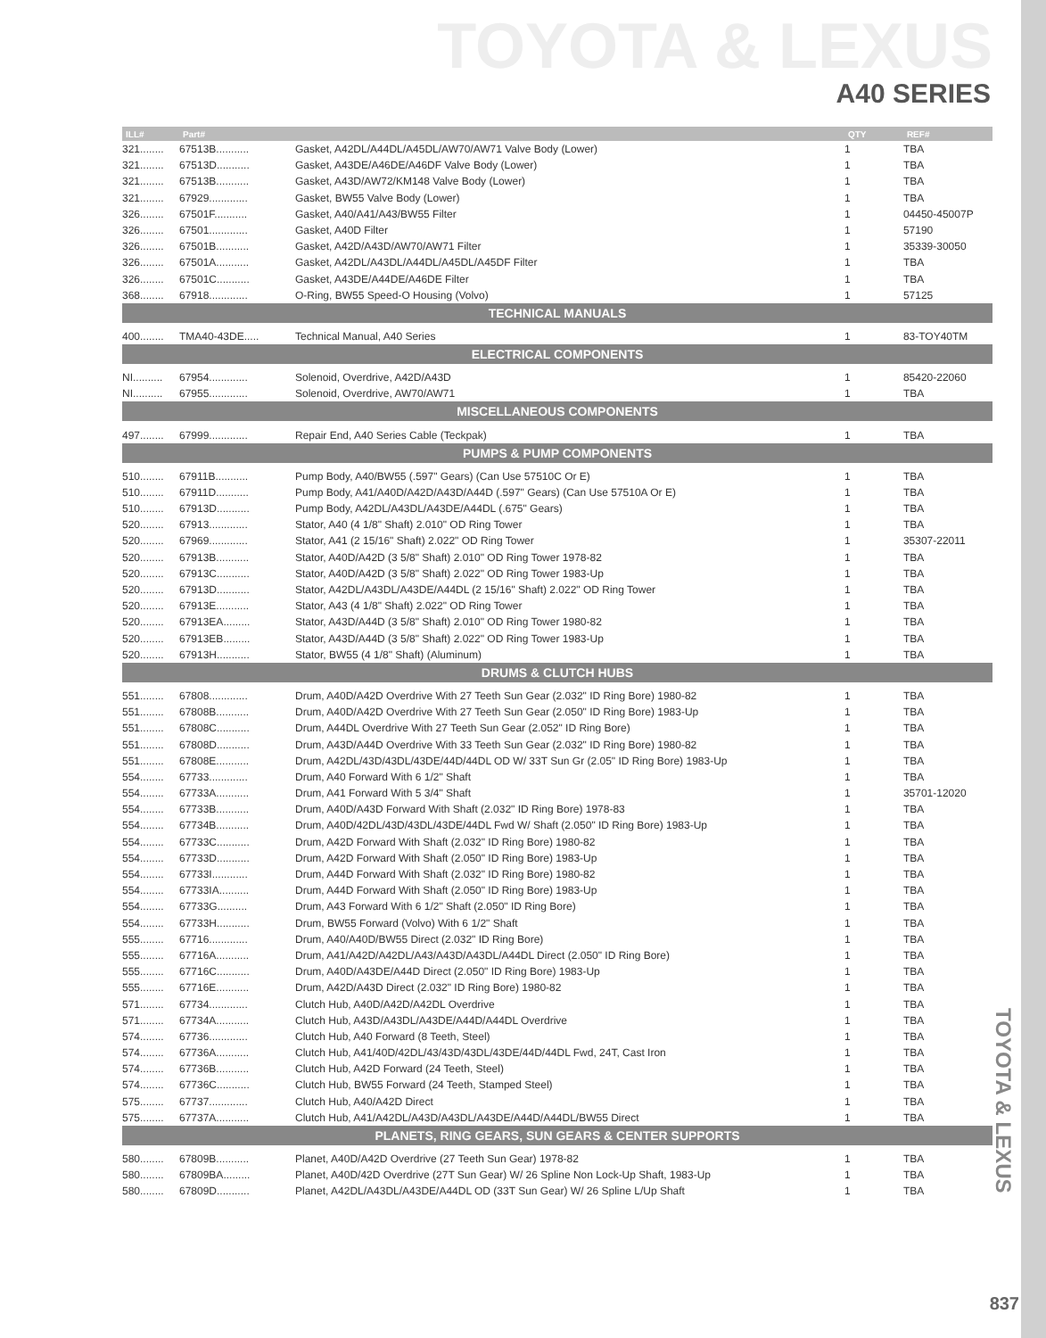TOYOTA & LEXUS
A40 SERIES
TOYOTA & LEXUS
| ILL# | Part# | | QTY | REF# |
| --- | --- | --- | --- | --- |
| 321........ | 67513B........... | Gasket, A42DL/A44DL/A45DL/AW70/AW71 Valve Body (Lower) | 1 | TBA |
| 321........ | 67513D........... | Gasket, A43DE/A46DE/A46DF Valve Body (Lower) | 1 | TBA |
| 321........ | 67513B........... | Gasket, A43D/AW72/KM148 Valve Body (Lower) | 1 | TBA |
| 321........ | 67929............. | Gasket, BW55 Valve Body (Lower) | 1 | TBA |
| 326........ | 67501F........... | Gasket, A40/A41/A43/BW55 Filter | 1 | 04450-45007P |
| 326........ | 67501............. | Gasket, A40D Filter | 1 | 57190 |
| 326........ | 67501B........... | Gasket, A42D/A43D/AW70/AW71 Filter | 1 | 35339-30050 |
| 326........ | 67501A........... | Gasket, A42DL/A43DL/A44DL/A45DL/A45DF Filter | 1 | TBA |
| 326........ | 67501C........... | Gasket, A43DE/A44DE/A46DE Filter | 1 | TBA |
| 368........ | 67918............. | O-Ring, BW55 Speed-O Housing (Volvo) | 1 | 57125 |
| TECHNICAL MANUALS | | | | |
| 400........ | TMA40-43DE..... | Technical Manual, A40 Series | 1 | 83-TOY40TM |
| ELECTRICAL COMPONENTS | | | | |
| NI.......... | 67954............. | Solenoid, Overdrive, A42D/A43D | 1 | 85420-22060 |
| NI.......... | 67955............. | Solenoid, Overdrive, AW70/AW71 | 1 | TBA |
| MISCELLANEOUS COMPONENTS | | | | |
| 497........ | 67999............. | Repair End, A40 Series Cable (Teckpak) | 1 | TBA |
| PUMPS & PUMP COMPONENTS | | | | |
| 510........ | 67911B........... | Pump Body, A40/BW55 (.597" Gears) (Can Use 57510C Or E) | 1 | TBA |
| 510........ | 67911D........... | Pump Body, A41/A40D/A42D/A43D/A44D (.597" Gears) (Can Use 57510A Or E) | 1 | TBA |
| 510........ | 67913D........... | Pump Body, A42DL/A43DL/A43DE/A44DL (.675" Gears) | 1 | TBA |
| 520........ | 67913............. | Stator, A40 (4 1/8" Shaft) 2.010" OD Ring Tower | 1 | TBA |
| 520........ | 67969............. | Stator, A41 (2 15/16" Shaft) 2.022" OD Ring Tower | 1 | 35307-22011 |
| 520........ | 67913B........... | Stator, A40D/A42D (3 5/8" Shaft) 2.010" OD Ring Tower 1978-82 | 1 | TBA |
| 520........ | 67913C........... | Stator, A40D/A42D (3 5/8" Shaft) 2.022" OD Ring Tower 1983-Up | 1 | TBA |
| 520........ | 67913D........... | Stator, A42DL/A43DL/A43DE/A44DL (2 15/16" Shaft) 2.022" OD Ring Tower | 1 | TBA |
| 520........ | 67913E........... | Stator, A43 (4 1/8" Shaft) 2.022" OD Ring Tower | 1 | TBA |
| 520........ | 67913EA......... | Stator, A43D/A44D (3 5/8" Shaft) 2.010" OD Ring Tower 1980-82 | 1 | TBA |
| 520........ | 67913EB......... | Stator, A43D/A44D (3 5/8" Shaft) 2.022" OD Ring Tower 1983-Up | 1 | TBA |
| 520........ | 67913H........... | Stator, BW55 (4 1/8" Shaft) (Aluminum) | 1 | TBA |
| DRUMS & CLUTCH HUBS | | | | |
| 551........ | 67808............. | Drum, A40D/A42D Overdrive With 27 Teeth Sun Gear (2.032" ID Ring Bore) 1980-82 | 1 | TBA |
| 551........ | 67808B........... | Drum, A40D/A42D Overdrive With 27 Teeth Sun Gear (2.050" ID Ring Bore) 1983-Up | 1 | TBA |
| 551........ | 67808C........... | Drum, A44DL Overdrive With 27 Teeth Sun Gear (2.052" ID Ring Bore) | 1 | TBA |
| 551........ | 67808D........... | Drum, A43D/A44D Overdrive With 33 Teeth Sun Gear (2.032" ID Ring Bore) 1980-82 | 1 | TBA |
| 551........ | 67808E........... | Drum, A42DL/43D/43DL/43DE/44D/44DL OD W/ 33T Sun Gr (2.05" ID Ring Bore) 1983-Up | 1 | TBA |
| 554........ | 67733............. | Drum, A40 Forward With 6 1/2" Shaft | 1 | TBA |
| 554........ | 67733A........... | Drum, A41 Forward With 5 3/4" Shaft | 1 | 35701-12020 |
| 554........ | 67733B........... | Drum, A40D/A43D Forward With Shaft (2.032" ID Ring Bore) 1978-83 | 1 | TBA |
| 554........ | 67734B........... | Drum, A40D/42DL/43D/43DL/43DE/44DL Fwd W/ Shaft (2.050" ID Ring Bore) 1983-Up | 1 | TBA |
| 554........ | 67733C........... | Drum, A42D Forward With Shaft (2.032" ID Ring Bore) 1980-82 | 1 | TBA |
| 554........ | 67733D........... | Drum, A42D Forward With Shaft (2.050" ID Ring Bore) 1983-Up | 1 | TBA |
| 554........ | 67733I............ | Drum, A44D Forward With Shaft (2.032" ID Ring Bore) 1980-82 | 1 | TBA |
| 554........ | 67733IA.......... | Drum, A44D Forward With Shaft (2.050" ID Ring Bore) 1983-Up | 1 | TBA |
| 554........ | 67733G.......... | Drum, A43 Forward With 6 1/2" Shaft (2.050" ID Ring Bore) | 1 | TBA |
| 554........ | 67733H........... | Drum, BW55 Forward (Volvo) With 6 1/2" Shaft | 1 | TBA |
| 555........ | 67716............. | Drum, A40/A40D/BW55 Direct (2.032" ID Ring Bore) | 1 | TBA |
| 555........ | 67716A........... | Drum, A41/A42D/A42DL/A43/A43D/A43DL/A44DL Direct (2.050" ID Ring Bore) | 1 | TBA |
| 555........ | 67716C........... | Drum, A40D/A43DE/A44D Direct (2.050" ID Ring Bore) 1983-Up | 1 | TBA |
| 555........ | 67716E........... | Drum, A42D/A43D Direct (2.032" ID Ring Bore) 1980-82 | 1 | TBA |
| 571........ | 67734............. | Clutch Hub, A40D/A42D/A42DL Overdrive | 1 | TBA |
| 571........ | 67734A........... | Clutch Hub, A43D/A43DL/A43DE/A44D/A44DL Overdrive | 1 | TBA |
| 574........ | 67736............. | Clutch Hub, A40 Forward (8 Teeth, Steel) | 1 | TBA |
| 574........ | 67736A........... | Clutch Hub, A41/40D/42DL/43/43D/43DL/43DE/44D/44DL Fwd, 24T, Cast Iron | 1 | TBA |
| 574........ | 67736B........... | Clutch Hub, A42D Forward (24 Teeth, Steel) | 1 | TBA |
| 574........ | 67736C........... | Clutch Hub, BW55 Forward (24 Teeth, Stamped Steel) | 1 | TBA |
| 575........ | 67737............. | Clutch Hub, A40/A42D Direct | 1 | TBA |
| 575........ | 67737A........... | Clutch Hub, A41/A42DL/A43D/A43DL/A43DE/A44D/A44DL/BW55 Direct | 1 | TBA |
| PLANETS, RING GEARS, SUN GEARS & CENTER SUPPORTS | | | | |
| 580........ | 67809B........... | Planet, A40D/A42D Overdrive (27 Teeth Sun Gear) 1978-82 | 1 | TBA |
| 580........ | 67809BA......... | Planet, A40D/42D Overdrive (27T Sun Gear) W/ 26 Spline Non Lock-Up Shaft, 1983-Up | 1 | TBA |
| 580........ | 67809D........... | Planet, A42DL/A43DL/A43DE/A44DL OD (33T Sun Gear) W/ 26 Spline L/Up Shaft | 1 | TBA |
837